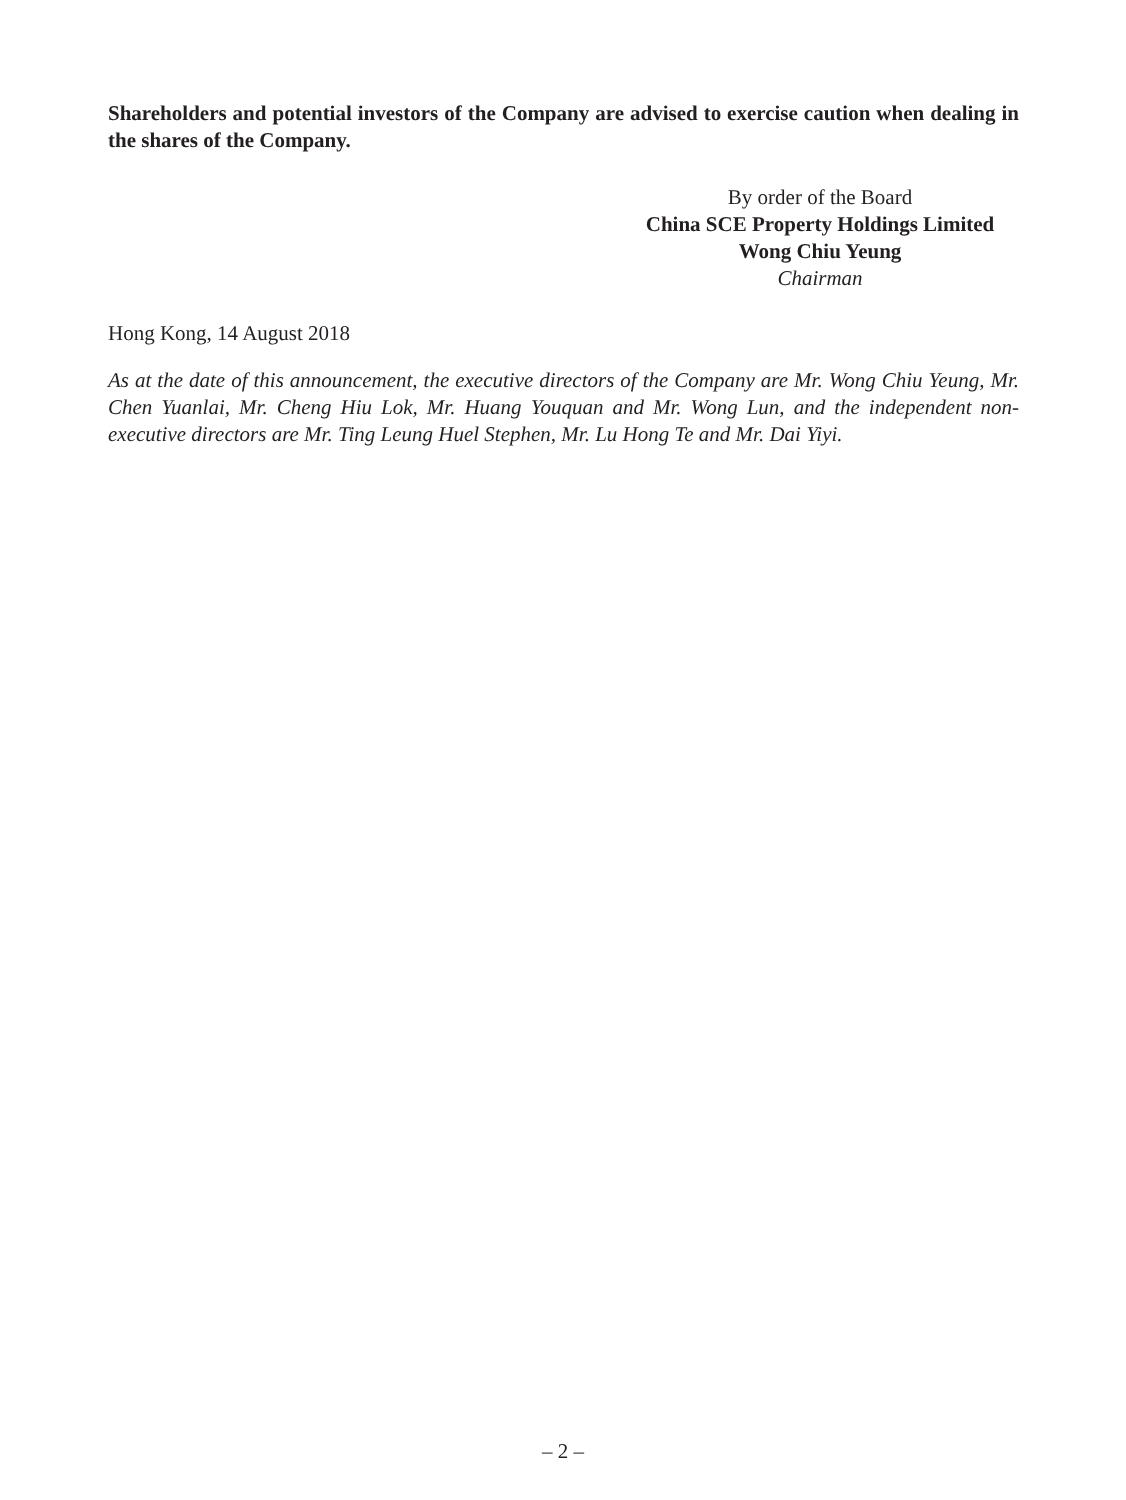Shareholders and potential investors of the Company are advised to exercise caution when dealing in the shares of the Company.
By order of the Board
China SCE Property Holdings Limited
Wong Chiu Yeung
Chairman
Hong Kong, 14 August 2018
As at the date of this announcement, the executive directors of the Company are Mr. Wong Chiu Yeung, Mr. Chen Yuanlai, Mr. Cheng Hiu Lok, Mr. Huang Youquan and Mr. Wong Lun, and the independent non-executive directors are Mr. Ting Leung Huel Stephen, Mr. Lu Hong Te and Mr. Dai Yiyi.
– 2 –